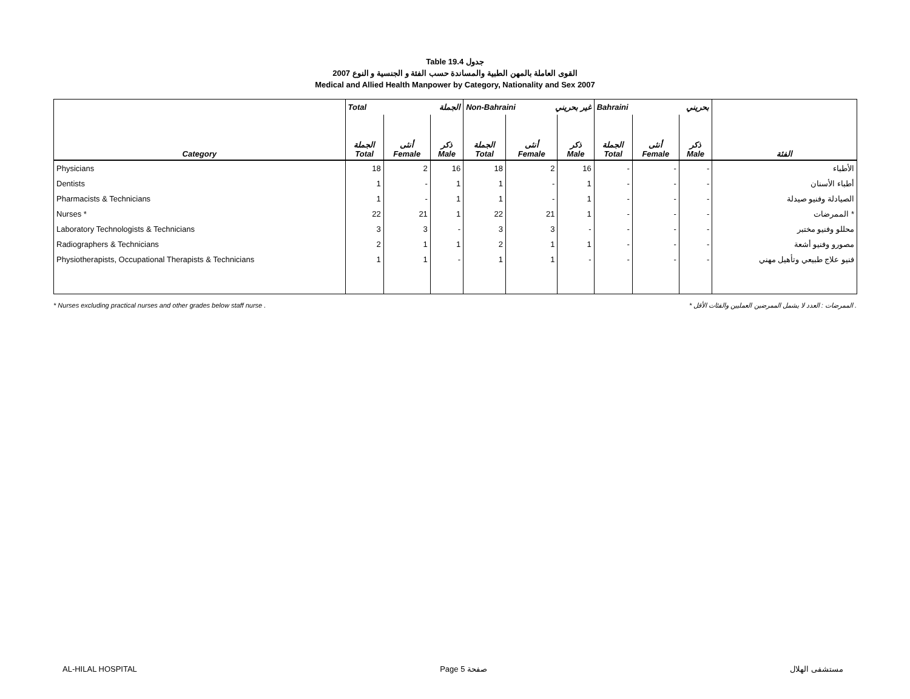Table 19.4 جدول
القوى العاملة بالمهن الطبية والمساندة حسب الفئة و الجنسية و النوع 2007
Medical and Allied Health Manpower by Category, Nationality and Sex 2007
| | Total الجملة | | | Non-Bahraini غير بحريني | | | Bahraini بحريني | | | |
| --- | --- | --- | --- | --- | --- | --- | --- | --- | --- | --- |
| Category | الجملة Total | أنثى Female | ذكر Male | الجملة Total | أنثى Female | ذكر Male | الجملة Total | أنثى Female | ذكر Male | الفئة |
| Physicians | 18 | 2 | 16 | 18 | 2 | 16 | - | - | - | الأطباء |
| Dentists | 1 | - | 1 | 1 | - | 1 | - | - | - | أطباء الأسنان |
| Pharmacists & Technicians | 1 | - | 1 | 1 | - | 1 | - | - | - | الصيادلة وفنيو صيدلة |
| Nurses * | 22 | 21 | 1 | 22 | 21 | 1 | - | - | - | الممرضات * |
| Laboratory Technologists & Technicians | 3 | 3 | - | 3 | 3 | - | - | - | - | محللو وفنيو مختبر |
| Radiographers & Technicians | 2 | 1 | 1 | 2 | 1 | 1 | - | - | - | مصورو وفنيو أشعة |
| Physiotherapists, Occupational Therapists & Technicians | 1 | 1 | - | 1 | 1 | - | - | - | - | فنيو علاج طبيعي وتأهيل مهني |
* Nurses excluding practical nurses and other grades below staff nurse . * الممرضات : العدد لا يشمل الممرضين العمليين والفئات الأقل .
AL-HILAL HOSPITAL Page 5 صفحة مستشفى الهلال